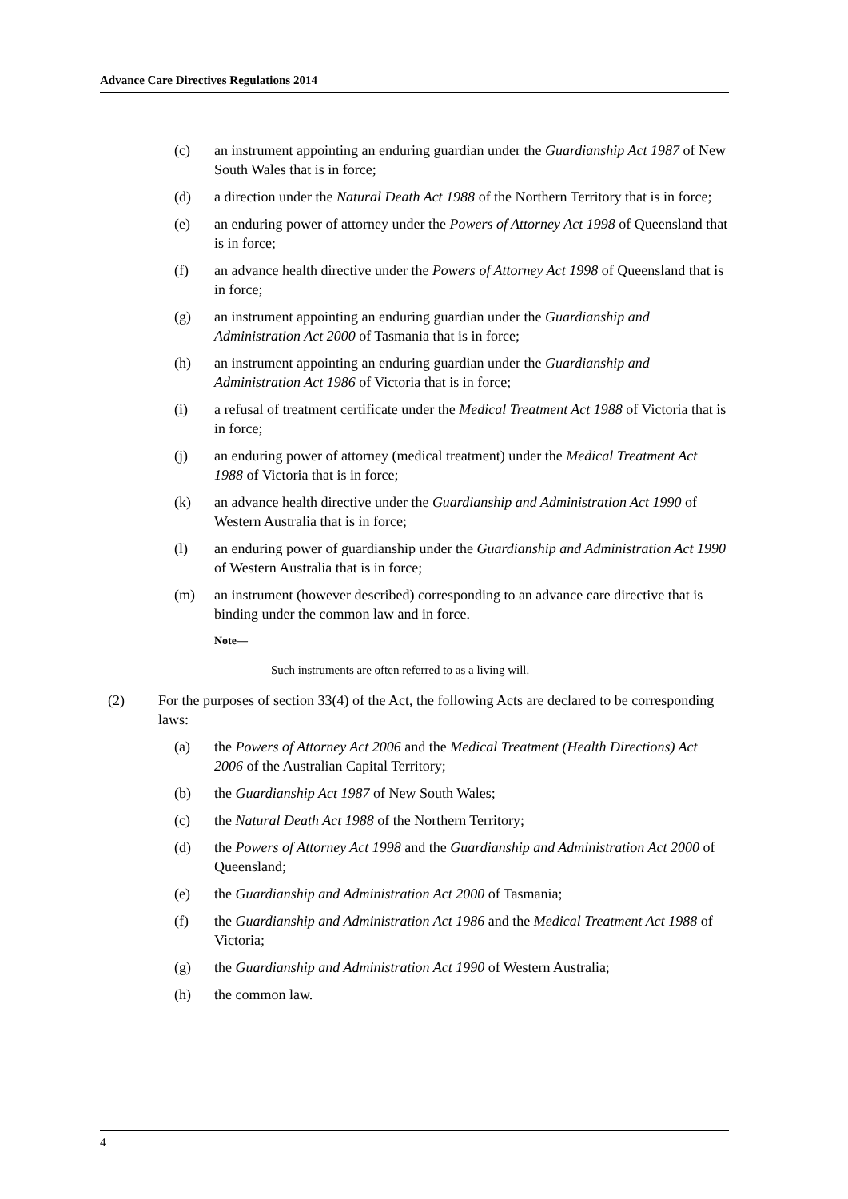Advance Care Directives Regulations 2014
(c) an instrument appointing an enduring guardian under the Guardianship Act 1987 of New South Wales that is in force;
(d) a direction under the Natural Death Act 1988 of the Northern Territory that is in force;
(e) an enduring power of attorney under the Powers of Attorney Act 1998 of Queensland that is in force;
(f) an advance health directive under the Powers of Attorney Act 1998 of Queensland that is in force;
(g) an instrument appointing an enduring guardian under the Guardianship and Administration Act 2000 of Tasmania that is in force;
(h) an instrument appointing an enduring guardian under the Guardianship and Administration Act 1986 of Victoria that is in force;
(i) a refusal of treatment certificate under the Medical Treatment Act 1988 of Victoria that is in force;
(j) an enduring power of attorney (medical treatment) under the Medical Treatment Act 1988 of Victoria that is in force;
(k) an advance health directive under the Guardianship and Administration Act 1990 of Western Australia that is in force;
(l) an enduring power of guardianship under the Guardianship and Administration Act 1990 of Western Australia that is in force;
(m) an instrument (however described) corresponding to an advance care directive that is binding under the common law and in force.
Note—
Such instruments are often referred to as a living will.
(2) For the purposes of section 33(4) of the Act, the following Acts are declared to be corresponding laws:
(a) the Powers of Attorney Act 2006 and the Medical Treatment (Health Directions) Act 2006 of the Australian Capital Territory;
(b) the Guardianship Act 1987 of New South Wales;
(c) the Natural Death Act 1988 of the Northern Territory;
(d) the Powers of Attorney Act 1998 and the Guardianship and Administration Act 2000 of Queensland;
(e) the Guardianship and Administration Act 2000 of Tasmania;
(f) the Guardianship and Administration Act 1986 and the Medical Treatment Act 1988 of Victoria;
(g) the Guardianship and Administration Act 1990 of Western Australia;
(h) the common law.
4